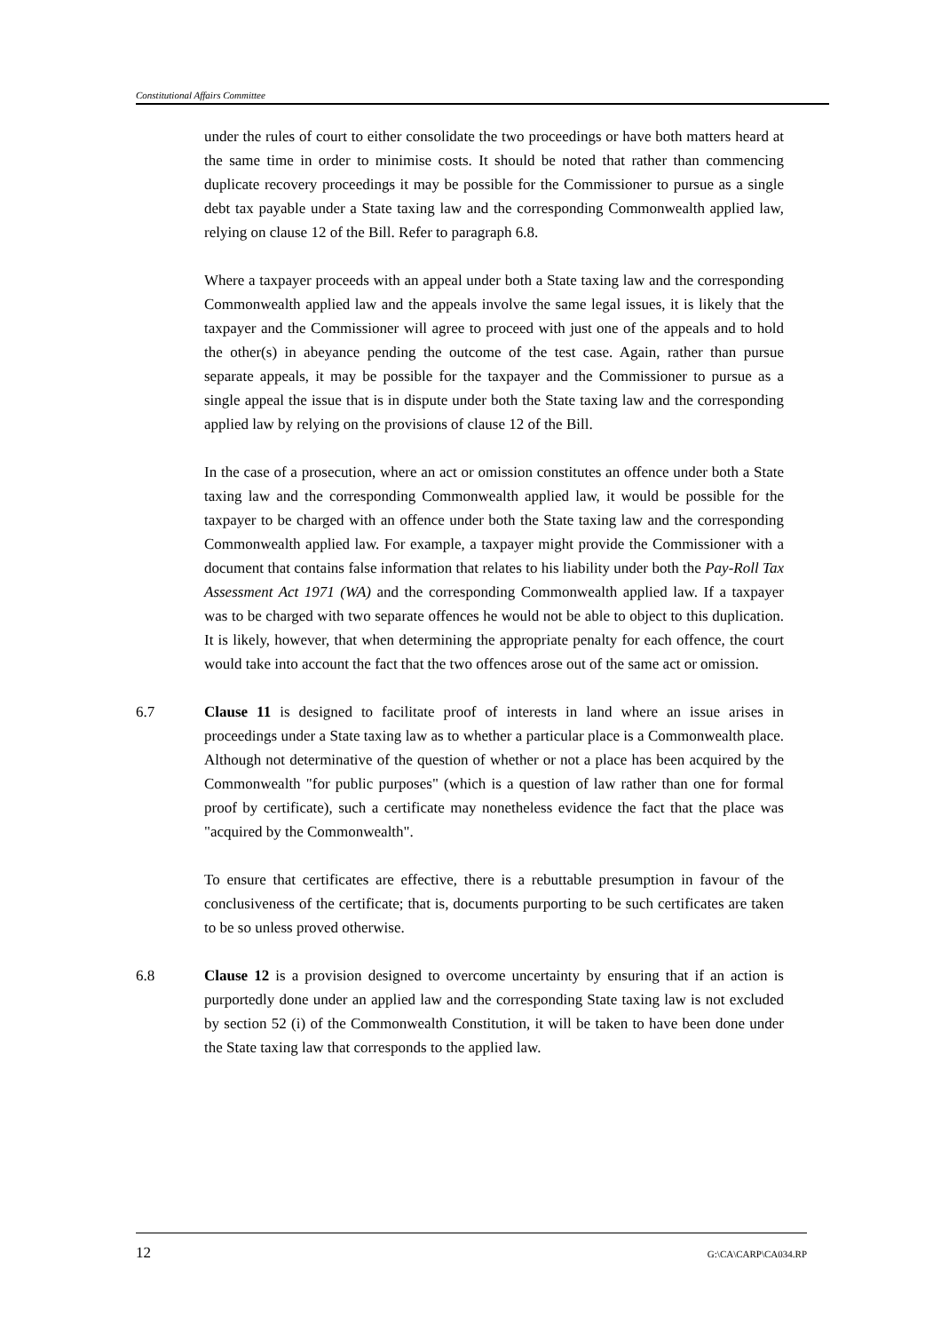Constitutional Affairs Committee
under the rules of court to either consolidate the two proceedings or have both matters heard at the same time in order to minimise costs. It should be noted that rather than commencing duplicate recovery proceedings it may be possible for the Commissioner to pursue as a single debt tax payable under a State taxing law and the corresponding Commonwealth applied law, relying on clause 12 of the Bill. Refer to paragraph 6.8.
Where a taxpayer proceeds with an appeal under both a State taxing law and the corresponding Commonwealth applied law and the appeals involve the same legal issues, it is likely that the taxpayer and the Commissioner will agree to proceed with just one of the appeals and to hold the other(s) in abeyance pending the outcome of the test case. Again, rather than pursue separate appeals, it may be possible for the taxpayer and the Commissioner to pursue as a single appeal the issue that is in dispute under both the State taxing law and the corresponding applied law by relying on the provisions of clause 12 of the Bill.
In the case of a prosecution, where an act or omission constitutes an offence under both a State taxing law and the corresponding Commonwealth applied law, it would be possible for the taxpayer to be charged with an offence under both the State taxing law and the corresponding Commonwealth applied law. For example, a taxpayer might provide the Commissioner with a document that contains false information that relates to his liability under both the Pay-Roll Tax Assessment Act 1971 (WA) and the corresponding Commonwealth applied law. If a taxpayer was to be charged with two separate offences he would not be able to object to this duplication. It is likely, however, that when determining the appropriate penalty for each offence, the court would take into account the fact that the two offences arose out of the same act or omission.
6.7 Clause 11 is designed to facilitate proof of interests in land where an issue arises in proceedings under a State taxing law as to whether a particular place is a Commonwealth place. Although not determinative of the question of whether or not a place has been acquired by the Commonwealth "for public purposes" (which is a question of law rather than one for formal proof by certificate), such a certificate may nonetheless evidence the fact that the place was "acquired by the Commonwealth".
To ensure that certificates are effective, there is a rebuttable presumption in favour of the conclusiveness of the certificate; that is, documents purporting to be such certificates are taken to be so unless proved otherwise.
6.8 Clause 12 is a provision designed to overcome uncertainty by ensuring that if an action is purportedly done under an applied law and the corresponding State taxing law is not excluded by section 52 (i) of the Commonwealth Constitution, it will be taken to have been done under the State taxing law that corresponds to the applied law.
12 G:\CA\CARP\CA034.RP